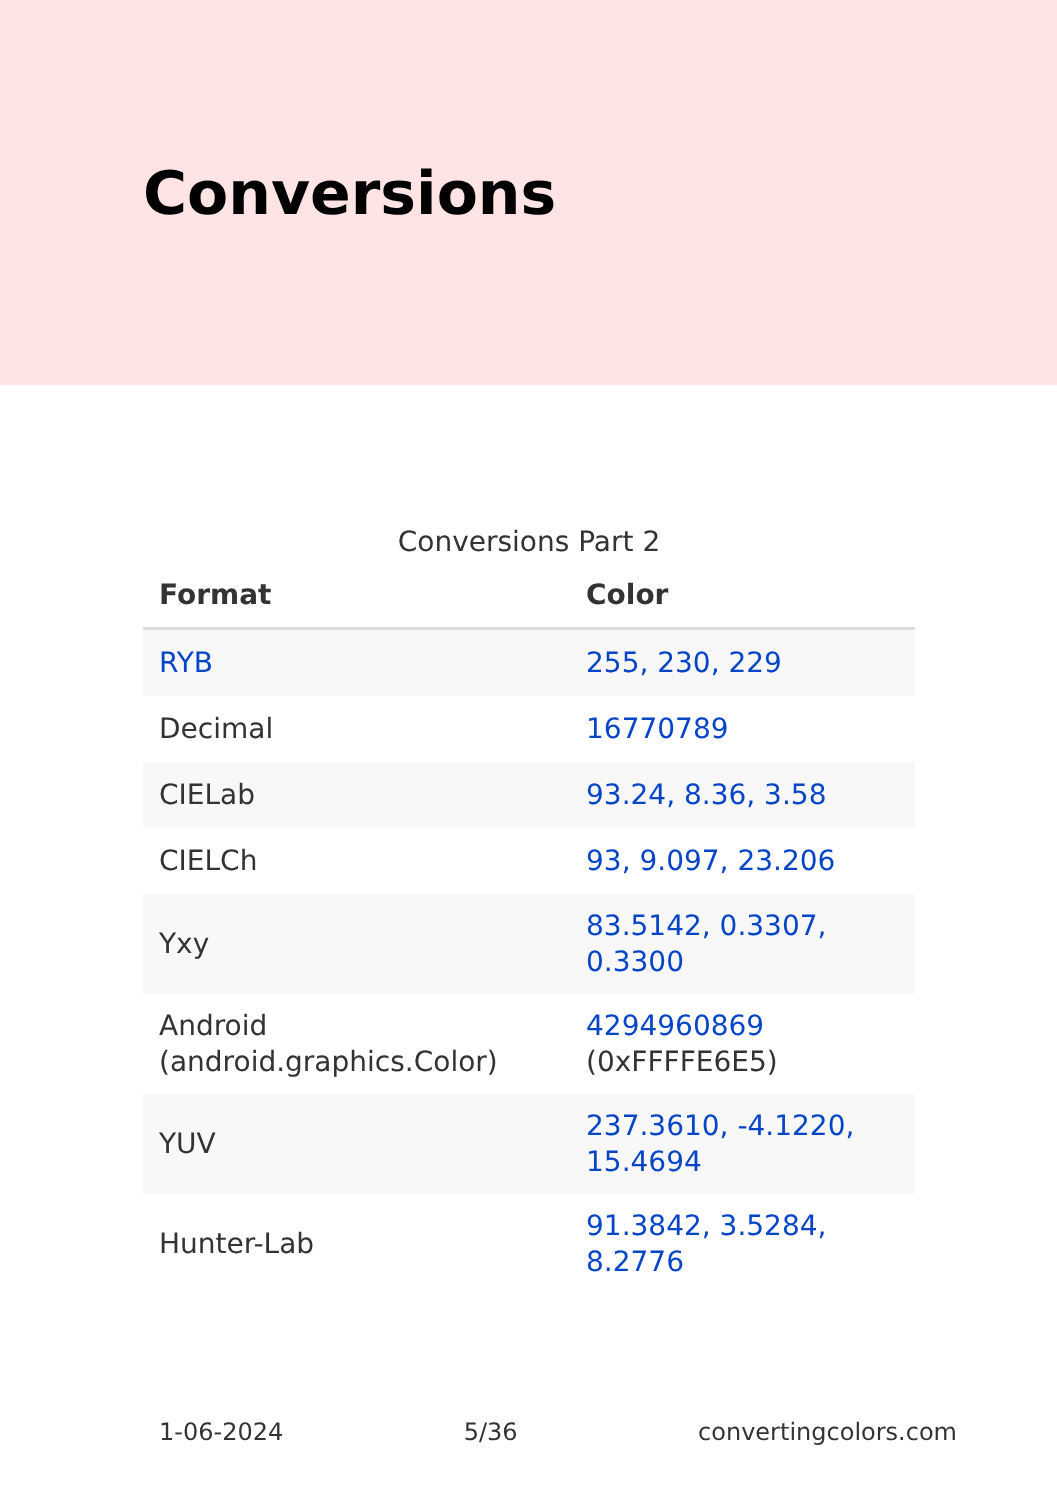Conversions
Conversions Part 2
| Format | Color |
| --- | --- |
| RYB | 255, 230, 229 |
| Decimal | 16770789 |
| CIELab | 93.24, 8.36, 3.58 |
| CIELCh | 93, 9.097, 23.206 |
| Yxy | 83.5142, 0.3307, 0.3300 |
| Android (android.graphics.Color) | 4294960869 (0xFFFFE6E5) |
| YUV | 237.3610, -4.1220, 15.4694 |
| Hunter-Lab | 91.3842, 3.5284, 8.2776 |
1-06-2024 5/36 convertingcolors.com